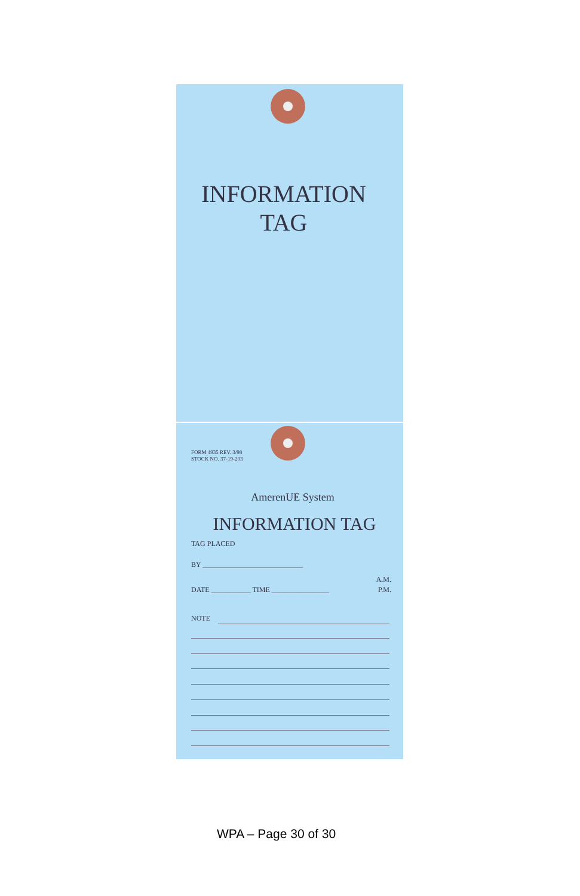INFORMATION
TAG
FORM 4935 REV. 3/98
STOCK NO. 37-19-203
AmerenUE System
INFORMATION TAG
TAG PLACED
BY ____________________________
A.M.
DATE ___________ TIME ________________ P.M.
NOTE
WPA – Page 30 of 30